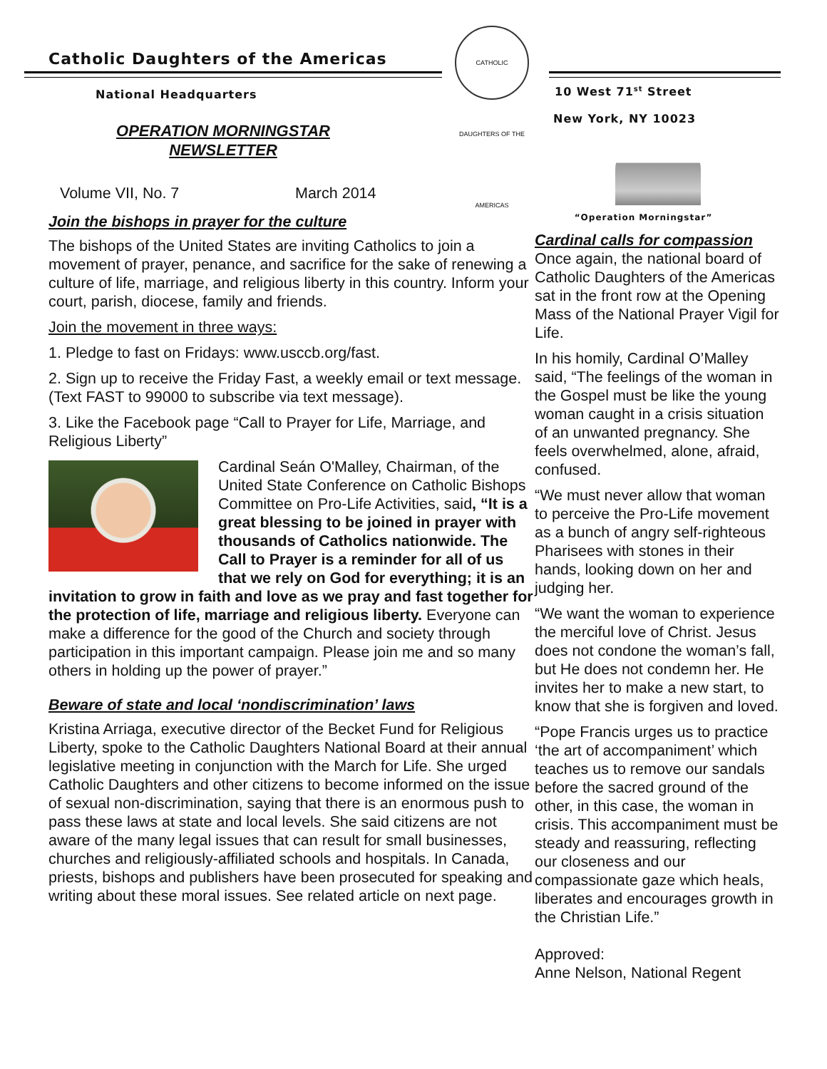Catholic Daughters of the Americas
National Headquarters
OPERATION MORNINGSTAR
NEWSLETTER
Volume VII, No. 7 March 2014
Join the bishops in prayer for the culture
The bishops of the United States are inviting Catholics to join a movement of prayer, penance, and sacrifice for the sake of renewing a culture of life, marriage, and religious liberty in this country. Inform your court, parish, diocese, family and friends.
Join the movement in three ways:
1. Pledge to fast on Fridays: www.usccb.org/fast.
2. Sign up to receive the Friday Fast, a weekly email or text message. (Text FAST to 99000 to subscribe via text message).
3. Like the Facebook page “Call to Prayer for Life, Marriage, and Religious Liberty”
Cardinal Seán O'Malley, Chairman, of the United State Conference on Catholic Bishops Committee on Pro-Life Activities, said, “It is a great blessing to be joined in prayer with thousands of Catholics nationwide. The Call to Prayer is a reminder for all of us that we rely on God for everything; it is an invitation to grow in faith and love as we pray and fast together for the protection of life, marriage and religious liberty. Everyone can make a difference for the good of the Church and society through participation in this important campaign. Please join me and so many others in holding up the power of prayer.”
Beware of state and local ‘nondiscrimination’ laws
Kristina Arriaga, executive director of the Becket Fund for Religious Liberty, spoke to the Catholic Daughters National Board at their annual legislative meeting in conjunction with the March for Life. She urged Catholic Daughters and other citizens to become informed on the issue of sexual non-discrimination, saying that there is an enormous push to pass these laws at state and local levels. She said citizens are not aware of the many legal issues that can result for small businesses, churches and religiously-affiliated schools and hospitals. In Canada, priests, bishops and publishers have been prosecuted for speaking and writing about these moral issues. See related article on next page.
CATHOLIC DAUGHTERS OF THE AMERICAS
10 West 71<sup>st</sup> Street
New York, NY 10023
“Operation Morningstar”
Cardinal calls for compassion
Once again, the national board of Catholic Daughters of the Americas sat in the front row at the Opening Mass of the National Prayer Vigil for Life.
In his homily, Cardinal O’Malley said, “The feelings of the woman in the Gospel must be like the young woman caught in a crisis situation of an unwanted pregnancy. She feels overwhelmed, alone, afraid, confused.
“We must never allow that woman to perceive the Pro-Life movement as a bunch of angry self-righteous Pharisees with stones in their hands, looking down on her and judging her.
“We want the woman to experience the merciful love of Christ. Jesus does not condone the woman’s fall, but He does not condemn her. He invites her to make a new start, to know that she is forgiven and loved.
“Pope Francis urges us to practice ‘the art of accompaniment’ which teaches us to remove our sandals before the sacred ground of the other, in this case, the woman in crisis. This accompaniment must be steady and reassuring, reflecting our closeness and our compassionate gaze which heals, liberates and encourages growth in the Christian Life.”
Approved:
Anne Nelson, National Regent